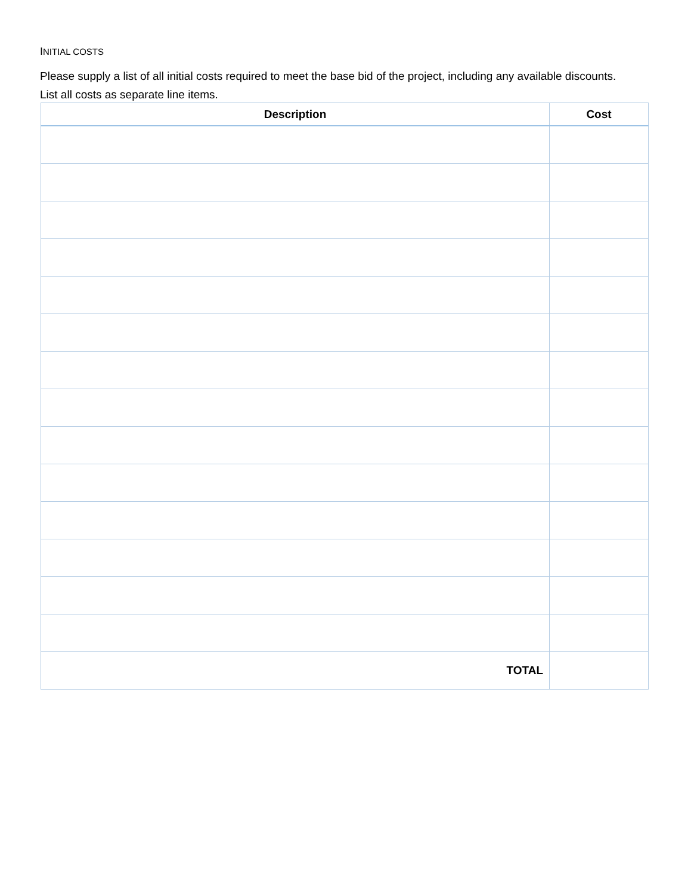INITIAL COSTS
Please supply a list of all initial costs required to meet the base bid of the project, including any available discounts. List all costs as separate line items.
| Description | Cost |
| --- | --- |
| TOTAL | |